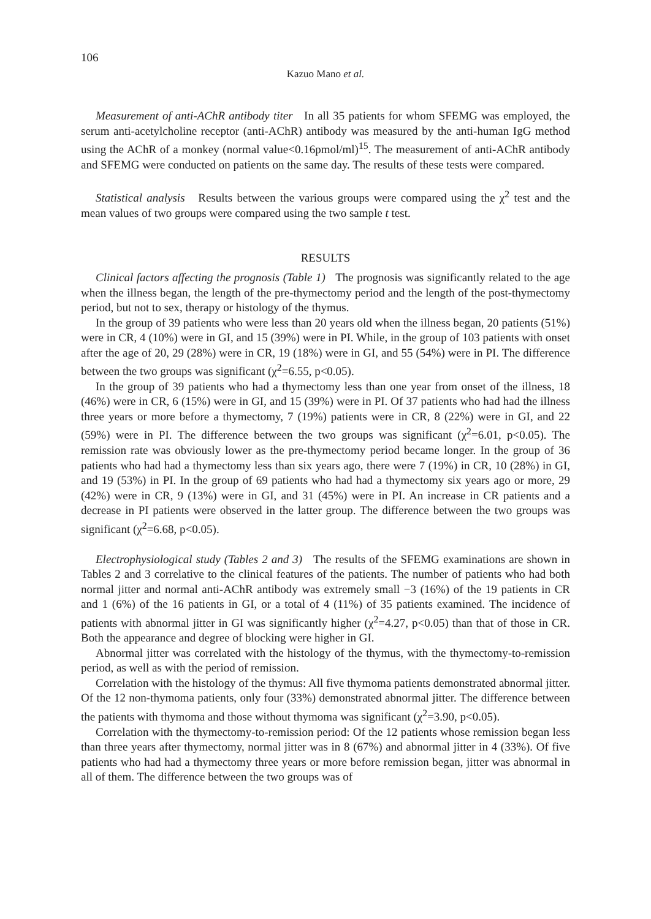106
Kazuo Mano et al.
Measurement of anti-AChR antibody titer In all 35 patients for whom SFEMG was employed, the serum anti-acetylcholine receptor (anti-AChR) antibody was measured by the anti-human IgG method using the AChR of a monkey (normal value<0.16pmol/ml)<sup>15</sup>. The measurement of anti-AChR antibody and SFEMG were conducted on patients on the same day. The results of these tests were compared.
Statistical analysis Results between the various groups were compared using the χ<sup>2</sup> test and the mean values of two groups were compared using the two sample t test.
RESULTS
Clinical factors affecting the prognosis (Table 1) The prognosis was significantly related to the age when the illness began, the length of the pre-thymectomy period and the length of the post-thymectomy period, but not to sex, therapy or histology of the thymus.
In the group of 39 patients who were less than 20 years old when the illness began, 20 patients (51%) were in CR, 4 (10%) were in GI, and 15 (39%) were in PI. While, in the group of 103 patients with onset after the age of 20, 29 (28%) were in CR, 19 (18%) were in GI, and 55 (54%) were in PI. The difference between the two groups was significant (χ<sup>2</sup>=6.55, p<0.05).
In the group of 39 patients who had a thymectomy less than one year from onset of the illness, 18 (46%) were in CR, 6 (15%) were in GI, and 15 (39%) were in PI. Of 37 patients who had had the illness three years or more before a thymectomy, 7 (19%) patients were in CR, 8 (22%) were in GI, and 22 (59%) were in PI. The difference between the two groups was significant (χ<sup>2</sup>=6.01, p<0.05). The remission rate was obviously lower as the pre-thymectomy period became longer. In the group of 36 patients who had had a thymectomy less than six years ago, there were 7 (19%) in CR, 10 (28%) in GI, and 19 (53%) in PI. In the group of 69 patients who had had a thymectomy six years ago or more, 29 (42%) were in CR, 9 (13%) were in GI, and 31 (45%) were in PI. An increase in CR patients and a decrease in PI patients were observed in the latter group. The difference between the two groups was significant (χ<sup>2</sup>=6.68, p<0.05).
Electrophysiological study (Tables 2 and 3) The results of the SFEMG examinations are shown in Tables 2 and 3 correlative to the clinical features of the patients. The number of patients who had both normal jitter and normal anti-AChR antibody was extremely small −3 (16%) of the 19 patients in CR and 1 (6%) of the 16 patients in GI, or a total of 4 (11%) of 35 patients examined. The incidence of patients with abnormal jitter in GI was significantly higher (χ<sup>2</sup>=4.27, p<0.05) than that of those in CR. Both the appearance and degree of blocking were higher in GI.
Abnormal jitter was correlated with the histology of the thymus, with the thymectomy-to-remission period, as well as with the period of remission.
Correlation with the histology of the thymus: All five thymoma patients demonstrated abnormal jitter. Of the 12 non-thymoma patients, only four (33%) demonstrated abnormal jitter. The difference between the patients with thymoma and those without thymoma was significant (χ<sup>2</sup>=3.90, p<0.05).
Correlation with the thymectomy-to-remission period: Of the 12 patients whose remission began less than three years after thymectomy, normal jitter was in 8 (67%) and abnormal jitter in 4 (33%). Of five patients who had had a thymectomy three years or more before remission began, jitter was abnormal in all of them. The difference between the two groups was of